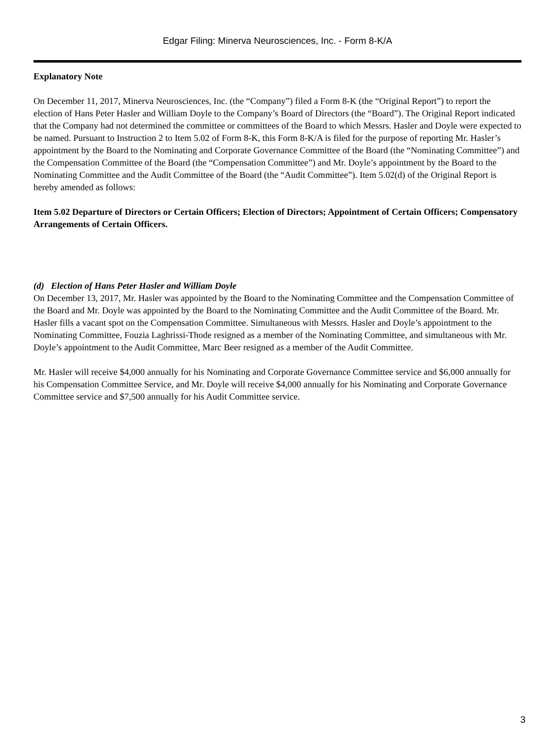Edgar Filing: Minerva Neurosciences, Inc. - Form 8-K/A
Explanatory Note
On December 11, 2017, Minerva Neurosciences, Inc. (the “Company”) filed a Form 8-K (the “Original Report”) to report the election of Hans Peter Hasler and William Doyle to the Company’s Board of Directors (the “Board”). The Original Report indicated that the Company had not determined the committee or committees of the Board to which Messrs. Hasler and Doyle were expected to be named. Pursuant to Instruction 2 to Item 5.02 of Form 8-K, this Form 8-K/A is filed for the purpose of reporting Mr. Hasler’s appointment by the Board to the Nominating and Corporate Governance Committee of the Board (the “Nominating Committee”) and the Compensation Committee of the Board (the “Compensation Committee”) and Mr. Doyle’s appointment by the Board to the Nominating Committee and the Audit Committee of the Board (the “Audit Committee”). Item 5.02(d) of the Original Report is hereby amended as follows:
Item 5.02 Departure of Directors or Certain Officers; Election of Directors; Appointment of Certain Officers; Compensatory Arrangements of Certain Officers.
(d) Election of Hans Peter Hasler and William Doyle
On December 13, 2017, Mr. Hasler was appointed by the Board to the Nominating Committee and the Compensation Committee of the Board and Mr. Doyle was appointed by the Board to the Nominating Committee and the Audit Committee of the Board. Mr. Hasler fills a vacant spot on the Compensation Committee. Simultaneous with Messrs. Hasler and Doyle’s appointment to the Nominating Committee, Fouzia Laghrissi-Thode resigned as a member of the Nominating Committee, and simultaneous with Mr. Doyle’s appointment to the Audit Committee, Marc Beer resigned as a member of the Audit Committee.
Mr. Hasler will receive $4,000 annually for his Nominating and Corporate Governance Committee service and $6,000 annually for his Compensation Committee Service, and Mr. Doyle will receive $4,000 annually for his Nominating and Corporate Governance Committee service and $7,500 annually for his Audit Committee service.
3